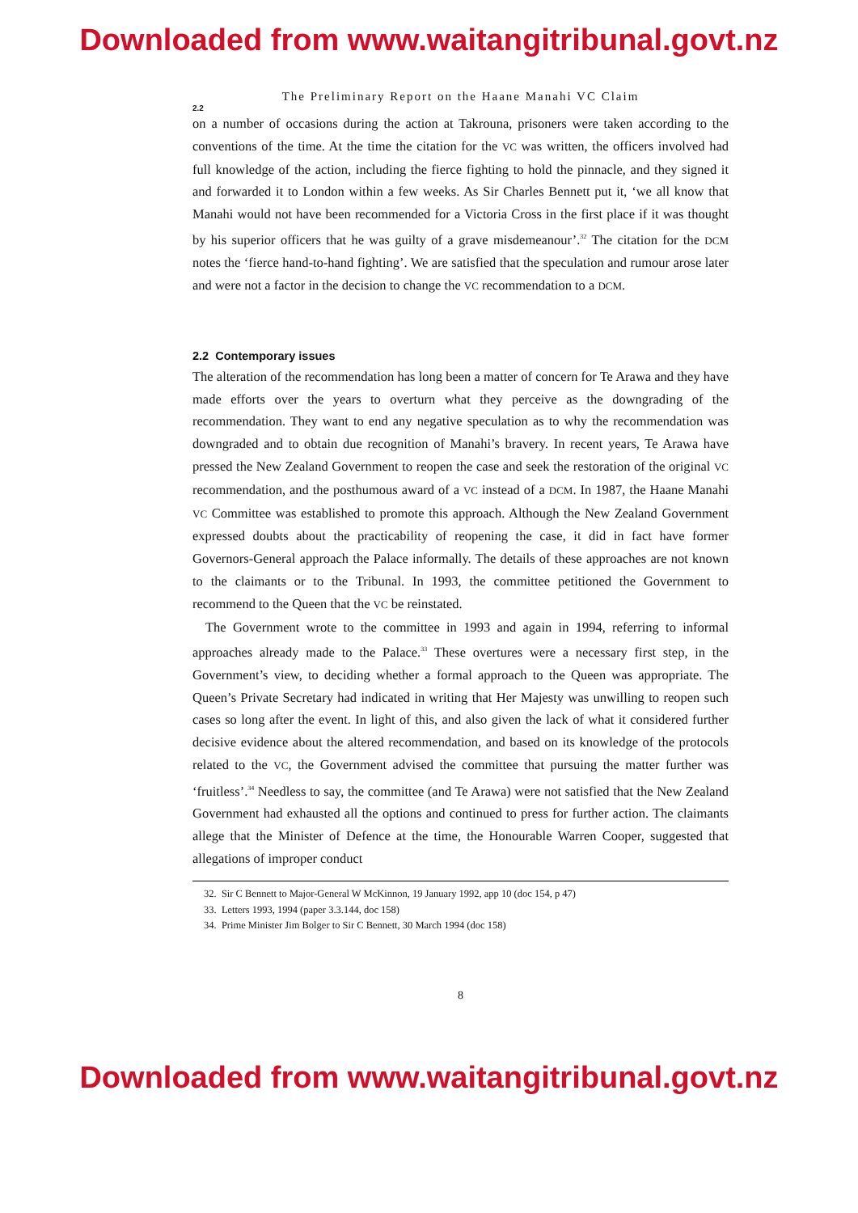Downloaded from www.waitangitribunal.govt.nz
The Preliminary Report on the Haane Manahi VC Claim
2.2
on a number of occasions during the action at Takrouna, prisoners were taken according to the conventions of the time. At the time the citation for the VC was written, the officers involved had full knowledge of the action, including the fierce fighting to hold the pinnacle, and they signed it and forwarded it to London within a few weeks. As Sir Charles Bennett put it, ‘we all know that Manahi would not have been recommended for a Victoria Cross in the first place if it was thought by his superior officers that he was guilty of a grave misdemeanour’.<sup>32</sup> The citation for the DCM notes the ‘fierce hand-to-hand fighting’. We are satisfied that the speculation and rumour arose later and were not a factor in the decision to change the VC recommendation to a DCM.
2.2 Contemporary issues
The alteration of the recommendation has long been a matter of concern for Te Arawa and they have made efforts over the years to overturn what they perceive as the downgrading of the recommendation. They want to end any negative speculation as to why the recommendation was downgraded and to obtain due recognition of Manahi’s bravery. In recent years, Te Arawa have pressed the New Zealand Government to reopen the case and seek the restoration of the original VC recommendation, and the posthumous award of a VC instead of a DCM. In 1987, the Haane Manahi VC Committee was established to promote this approach. Although the New Zealand Government expressed doubts about the practicability of reopening the case, it did in fact have former Governors-General approach the Palace informally. The details of these approaches are not known to the claimants or to the Tribunal. In 1993, the committee petitioned the Government to recommend to the Queen that the VC be reinstated.
The Government wrote to the committee in 1993 and again in 1994, referring to informal approaches already made to the Palace.<sup>33</sup> These overtures were a necessary first step, in the Government’s view, to deciding whether a formal approach to the Queen was appropriate. The Queen’s Private Secretary had indicated in writing that Her Majesty was unwilling to reopen such cases so long after the event. In light of this, and also given the lack of what it considered further decisive evidence about the altered recommendation, and based on its knowledge of the protocols related to the VC, the Government advised the committee that pursuing the matter further was ‘fruitless’.<sup>34</sup> Needless to say, the committee (and Te Arawa) were not satisfied that the New Zealand Government had exhausted all the options and continued to press for further action. The claimants allege that the Minister of Defence at the time, the Honourable Warren Cooper, suggested that allegations of improper conduct
32. Sir C Bennett to Major-General W McKinnon, 19 January 1992, app 10 (doc 154, p 47)
33. Letters 1993, 1994 (paper 3.3.144, doc 158)
34. Prime Minister Jim Bolger to Sir C Bennett, 30 March 1994 (doc 158)
8
Downloaded from www.waitangitribunal.govt.nz